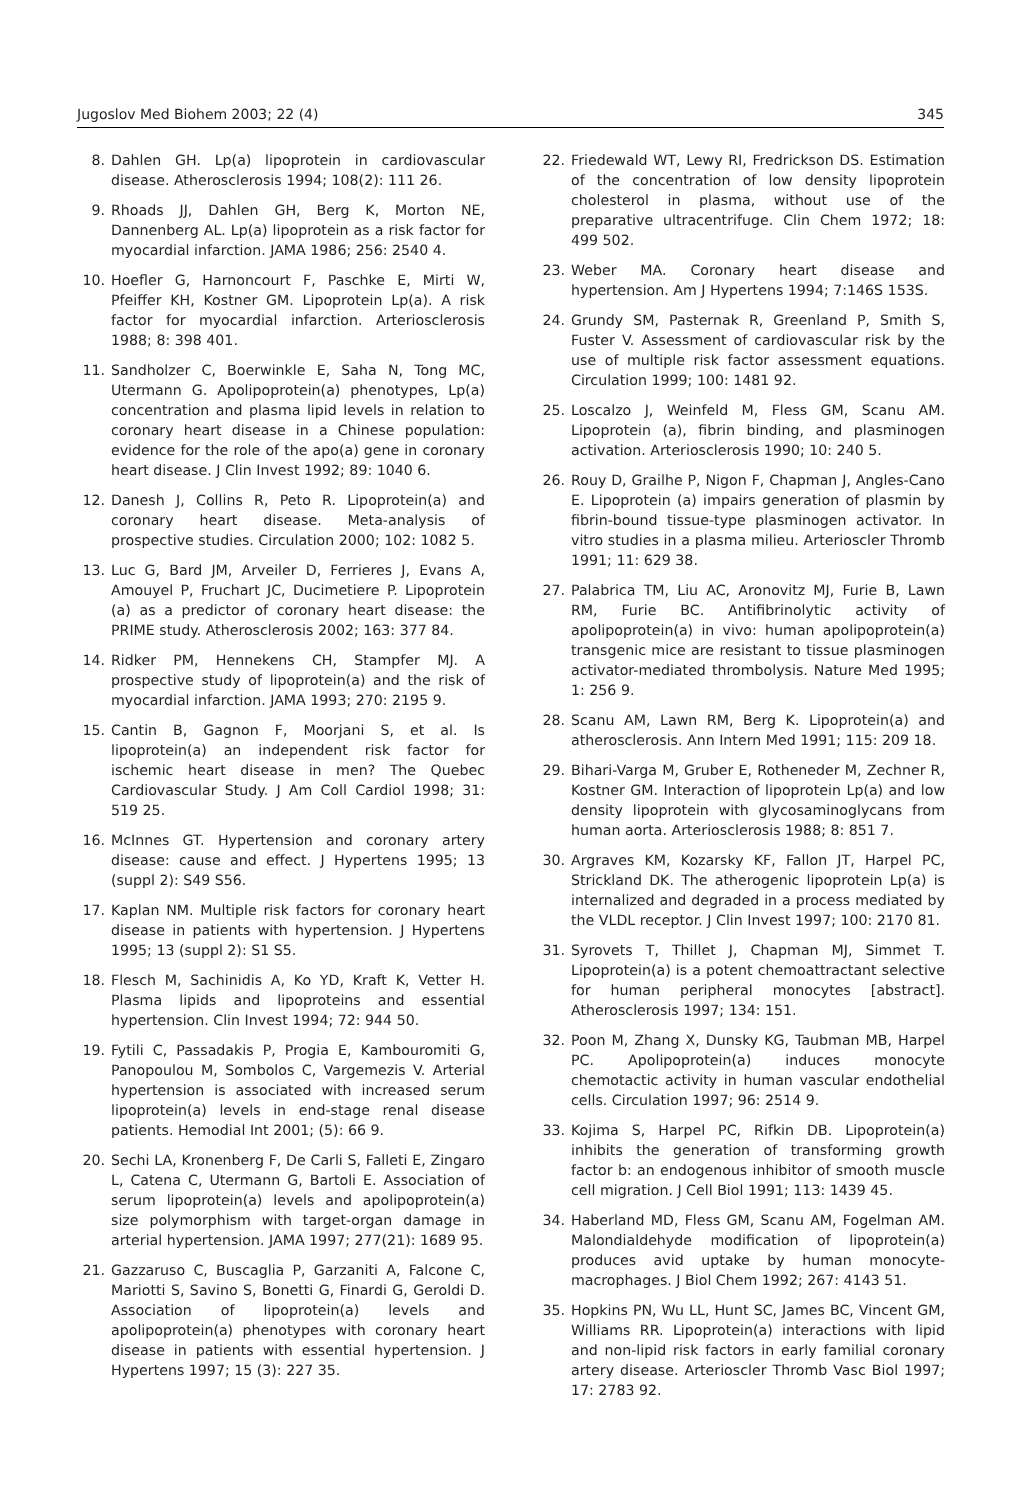Jugoslov Med Biohem 2003; 22 (4) 345
8. Dahlen GH. Lp(a) lipoprotein in cardiovascular disease. Atherosclerosis 1994; 108(2): 111 26.
9. Rhoads JJ, Dahlen GH, Berg K, Morton NE, Dannenberg AL. Lp(a) lipoprotein as a risk factor for myocardial infarction. JAMA 1986; 256: 2540 4.
10. Hoefler G, Harnoncourt F, Paschke E, Mirti W, Pfeiffer KH, Kostner GM. Lipoprotein Lp(a). A risk factor for myocardial infarction. Arteriosclerosis 1988; 8: 398 401.
11. Sandholzer C, Boerwinkle E, Saha N, Tong MC, Utermann G. Apolipoprotein(a) phenotypes, Lp(a) concentration and plasma lipid levels in relation to coronary heart disease in a Chinese population: evidence for the role of the apo(a) gene in coronary heart disease. J Clin Invest 1992; 89: 1040 6.
12. Danesh J, Collins R, Peto R. Lipoprotein(a) and coronary heart disease. Meta-analysis of prospective studies. Circulation 2000; 102: 1082 5.
13. Luc G, Bard JM, Arveiler D, Ferrieres J, Evans A, Amouyel P, Fruchart JC, Ducimetiere P. Lipoprotein (a) as a predictor of coronary heart disease: the PRIME study. Atherosclerosis 2002; 163: 377 84.
14. Ridker PM, Hennekens CH, Stampfer MJ. A prospective study of lipoprotein(a) and the risk of myocardial infarction. JAMA 1993; 270: 2195 9.
15. Cantin B, Gagnon F, Moorjani S, et al. Is lipoprotein(a) an independent risk factor for ischemic heart disease in men? The Quebec Cardiovascular Study. J Am Coll Cardiol 1998; 31: 519 25.
16. McInnes GT. Hypertension and coronary artery disease: cause and effect. J Hypertens 1995; 13 (suppl 2): S49 S56.
17. Kaplan NM. Multiple risk factors for coronary heart disease in patients with hypertension. J Hypertens 1995; 13 (suppl 2): S1 S5.
18. Flesch M, Sachinidis A, Ko YD, Kraft K, Vetter H. Plasma lipids and lipoproteins and essential hypertension. Clin Invest 1994; 72: 944 50.
19. Fytili C, Passadakis P, Progia E, Kambouromiti G, Panopoulou M, Sombolos C, Vargemezis V. Arterial hypertension is associated with increased serum lipoprotein(a) levels in end-stage renal disease patients. Hemodial Int 2001; (5): 66 9.
20. Sechi LA, Kronenberg F, De Carli S, Falleti E, Zingaro L, Catena C, Utermann G, Bartoli E. Association of serum lipoprotein(a) levels and apolipoprotein(a) size polymorphism with target-organ damage in arterial hypertension. JAMA 1997; 277(21): 1689 95.
21. Gazzaruso C, Buscaglia P, Garzaniti A, Falcone C, Mariotti S, Savino S, Bonetti G, Finardi G, Geroldi D. Association of lipoprotein(a) levels and apolipoprotein(a) phenotypes with coronary heart disease in patients with essential hypertension. J Hypertens 1997; 15 (3): 227 35.
22. Friedewald WT, Lewy RI, Fredrickson DS. Estimation of the concentration of low density lipoprotein cholesterol in plasma, without use of the preparative ultracentrifuge. Clin Chem 1972; 18: 499 502.
23. Weber MA. Coronary heart disease and hypertension. Am J Hypertens 1994; 7:146S 153S.
24. Grundy SM, Pasternak R, Greenland P, Smith S, Fuster V. Assessment of cardiovascular risk by the use of multiple risk factor assessment equations. Circulation 1999; 100: 1481 92.
25. Loscalzo J, Weinfeld M, Fless GM, Scanu AM. Lipoprotein (a), fibrin binding, and plasminogen activation. Arteriosclerosis 1990; 10: 240 5.
26. Rouy D, Grailhe P, Nigon F, Chapman J, Angles-Cano E. Lipoprotein (a) impairs generation of plasmin by fibrin-bound tissue-type plasminogen activator. In vitro studies in a plasma milieu. Arterioscler Thromb 1991; 11: 629 38.
27. Palabrica TM, Liu AC, Aronovitz MJ, Furie B, Lawn RM, Furie BC. Antifibrinolytic activity of apolipoprotein(a) in vivo: human apolipoprotein(a) transgenic mice are resistant to tissue plasminogen activator-mediated thrombolysis. Nature Med 1995; 1: 256 9.
28. Scanu AM, Lawn RM, Berg K. Lipoprotein(a) and atherosclerosis. Ann Intern Med 1991; 115: 209 18.
29. Bihari-Varga M, Gruber E, Rotheneder M, Zechner R, Kostner GM. Interaction of lipoprotein Lp(a) and low density lipoprotein with glycosaminoglycans from human aorta. Arteriosclerosis 1988; 8: 851 7.
30. Argraves KM, Kozarsky KF, Fallon JT, Harpel PC, Strickland DK. The atherogenic lipoprotein Lp(a) is internalized and degraded in a process mediated by the VLDL receptor. J Clin Invest 1997; 100: 2170 81.
31. Syrovets T, Thillet J, Chapman MJ, Simmet T. Lipoprotein(a) is a potent chemoattractant selective for human peripheral monocytes [abstract]. Atherosclerosis 1997; 134: 151.
32. Poon M, Zhang X, Dunsky KG, Taubman MB, Harpel PC. Apolipoprotein(a) induces monocyte chemotactic activity in human vascular endothelial cells. Circulation 1997; 96: 2514 9.
33. Kojima S, Harpel PC, Rifkin DB. Lipoprotein(a) inhibits the generation of transforming growth factor b: an endogenous inhibitor of smooth muscle cell migration. J Cell Biol 1991; 113: 1439 45.
34. Haberland MD, Fless GM, Scanu AM, Fogelman AM. Malondialdehyde modification of lipoprotein(a) produces avid uptake by human monocyte-macrophages. J Biol Chem 1992; 267: 4143 51.
35. Hopkins PN, Wu LL, Hunt SC, James BC, Vincent GM, Williams RR. Lipoprotein(a) interactions with lipid and non-lipid risk factors in early familial coronary artery disease. Arterioscler Thromb Vasc Biol 1997; 17: 2783 92.